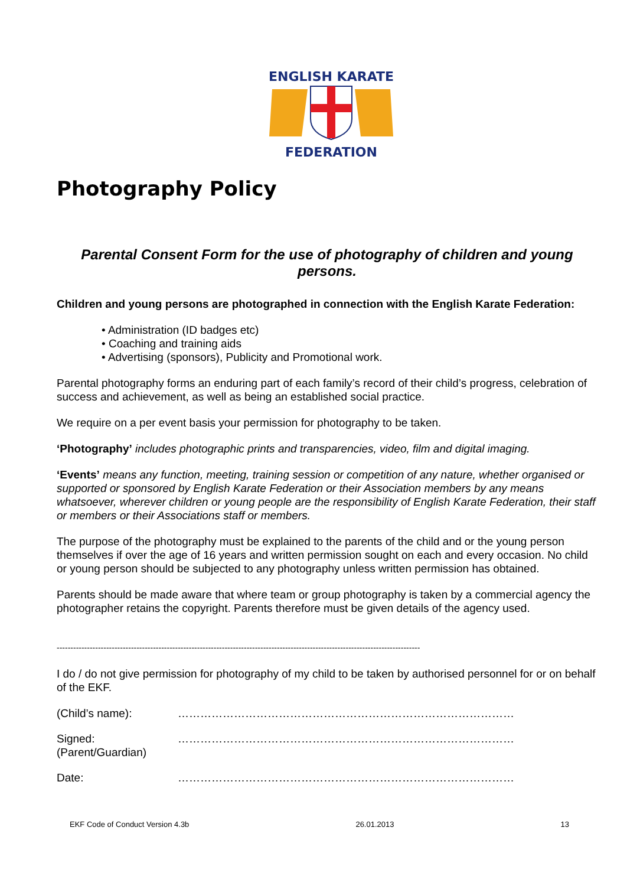ENGLISH KARATE
FEDERATION
Photography Policy
Parental Consent Form for the use of photography of children and young persons.
Children and young persons are photographed in connection with the English Karate Federation:
• Administration (ID badges etc)
• Coaching and training aids
• Advertising (sponsors), Publicity and Promotional work.
Parental photography forms an enduring part of each family’s record of their child’s progress, celebration of success and achievement, as well as being an established social practice.
We require on a per event basis your permission for photography to be taken.
‘Photography’ includes photographic prints and transparencies, video, film and digital imaging.
‘Events’ means any function, meeting, training session or competition of any nature, whether organised or supported or sponsored by English Karate Federation or their Association members by any means whatsoever, wherever children or young people are the responsibility of English Karate Federation, their staff or members or their Associations staff or members.
The purpose of the photography must be explained to the parents of the child and or the young person themselves if over the age of 16 years and written permission sought on each and every occasion. No child or young person should be subjected to any photography unless written permission has obtained.
Parents should be made aware that where team or group photography is taken by a commercial agency the photographer retains the copyright. Parents therefore must be given details of the agency used.
------------------------------------------------------------------------------------------------------------------------------------
I do / do not give permission for photography of my child to be taken by authorised personnel for or on behalf of the EKF.
(Child’s name): ………………………………………………………………………………
Signed:
(Parent/Guardian)
………………………………………………………………………………
Date: ………………………………………………………………………………
EKF Code of Conduct Version 4.3b 26.01.2013 13